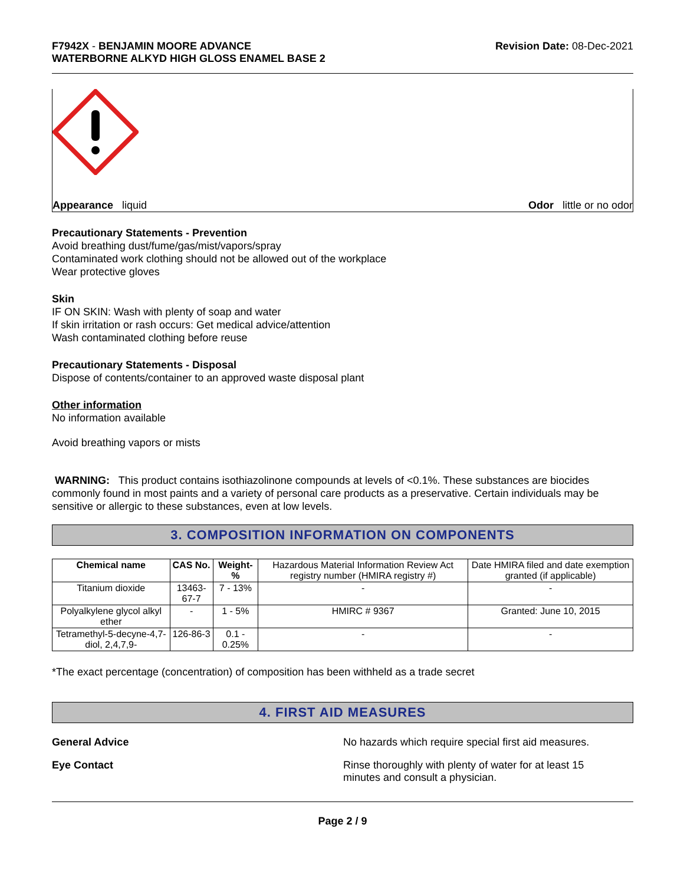F7942X - BENJAMIN MOORE ADVANCE
WATERBORNE ALKYD HIGH GLOSS ENAMEL BASE 2
Revision Date: 08-Dec-2021
Appearance liquid Odor little or no odor
Precautionary Statements - Prevention
Avoid breathing dust/fume/gas/mist/vapors/spray
Contaminated work clothing should not be allowed out of the workplace
Wear protective gloves
Skin
IF ON SKIN: Wash with plenty of soap and water
If skin irritation or rash occurs: Get medical advice/attention
Wash contaminated clothing before reuse
Precautionary Statements - Disposal
Dispose of contents/container to an approved waste disposal plant
Other information
No information available
Avoid breathing vapors or mists
WARNING: This product contains isothiazolinone compounds at levels of <0.1%. These substances are biocides commonly found in most paints and a variety of personal care products as a preservative. Certain individuals may be sensitive or allergic to these substances, even at low levels.
3. COMPOSITION INFORMATION ON COMPONENTS
| Chemical name | CAS No. | Weight-% | Hazardous Material Information Review Act registry number (HMIRA registry #) | Date HMIRA filed and date exemption granted (if applicable) |
| --- | --- | --- | --- | --- |
| Titanium dioxide | 13463-67-7 | 7 - 13% | - | - |
| Polyalkylene glycol alkyl ether | - | 1 - 5% | HMIRC # 9367 | Granted: June 10, 2015 |
| Tetramethyl-5-decyne-4,7-diol, 2,4,7,9- | 126-86-3 | 0.1 - 0.25% | - | - |
*The exact percentage (concentration) of composition has been withheld as a trade secret
4. FIRST AID MEASURES
General Advice No hazards which require special first aid measures.
Eye Contact Rinse thoroughly with plenty of water for at least 15
minutes and consult a physician.
Page 2 / 9